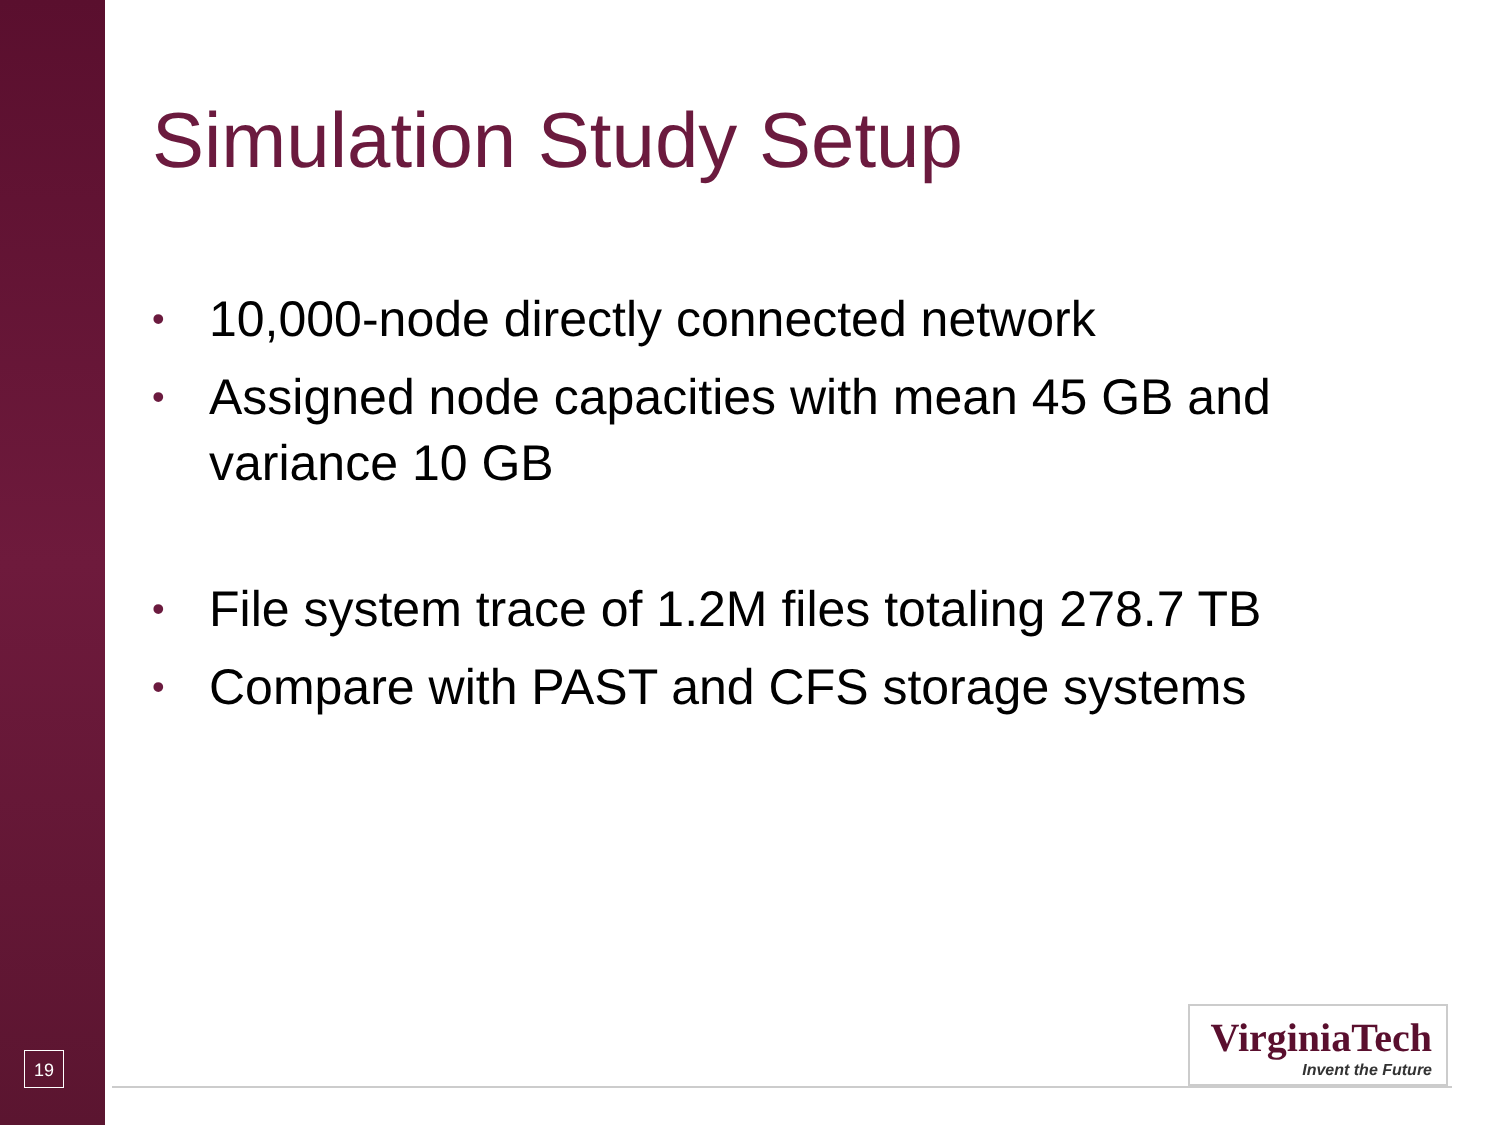Simulation Study Setup
• 10,000-node directly connected network
• Assigned node capacities with mean 45 GB and variance 10 GB
• File system trace of 1.2M files totaling 278.7 TB
• Compare with PAST and CFS storage systems
19
VirginiaTech
Invent the Future